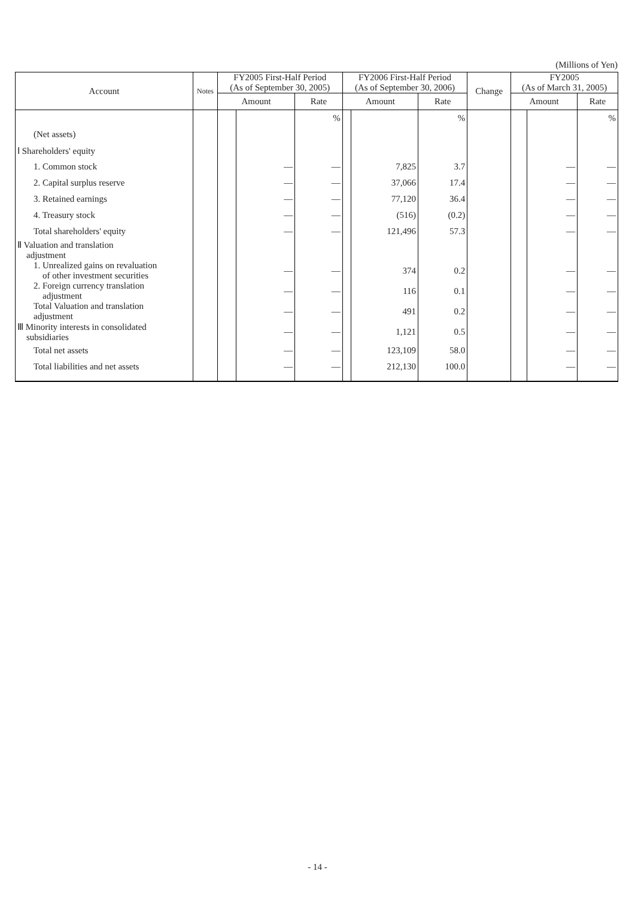(Millions of Yen)
| Account | Notes | FY2005 First-Half Period (As of September 30, 2005) | | | FY2006 First-Half Period (As of September 30, 2006) | | | Change | FY2005 (As of March 31, 2005) | | |
| --- | --- | --- | --- | --- | --- | --- | --- | --- | --- | --- | --- |
| | | Amount | | Rate | Amount | | Rate | | Amount | | Rate |
| | | | | % | | | % | | | | % |
| (Net assets) | | | | | | | | | | | |
| Ⅰ Shareholders' equity | | | | | | | | | | | |
| 1. Common stock | | | — | — | | 7,825 | 3.7 | | | — | — |
| 2. Capital surplus reserve | | | — | — | | 37,066 | 17.4 | | | — | — |
| 3. Retained earnings | | | — | — | | 77,120 | 36.4 | | | — | — |
| 4. Treasury stock | | | — | — | | (516) | (0.2) | | | — | — |
| Total shareholders' equity | | | — | — | | 121,496 | 57.3 | | | — | — |
| Ⅱ Valuation and translation adjustment | | | | | | | | | | | |
| 1. Unrealized gains on revaluation of other investment securities | | | — | — | | 374 | 0.2 | | | — | — |
| 2. Foreign currency translation adjustment | | | — | — | | 116 | 0.1 | | | — | — |
| Total Valuation and translation adjustment | | | — | — | | 491 | 0.2 | | | — | — |
| Ⅲ Minority interests in consolidated subsidiaries | | | — | — | | 1,121 | 0.5 | | | — | — |
| Total net assets | | | — | — | | 123,109 | 58.0 | | | — | — |
| Total liabilities and net assets | | | — | — | | 212,130 | 100.0 | | | — | — |
- 14 -